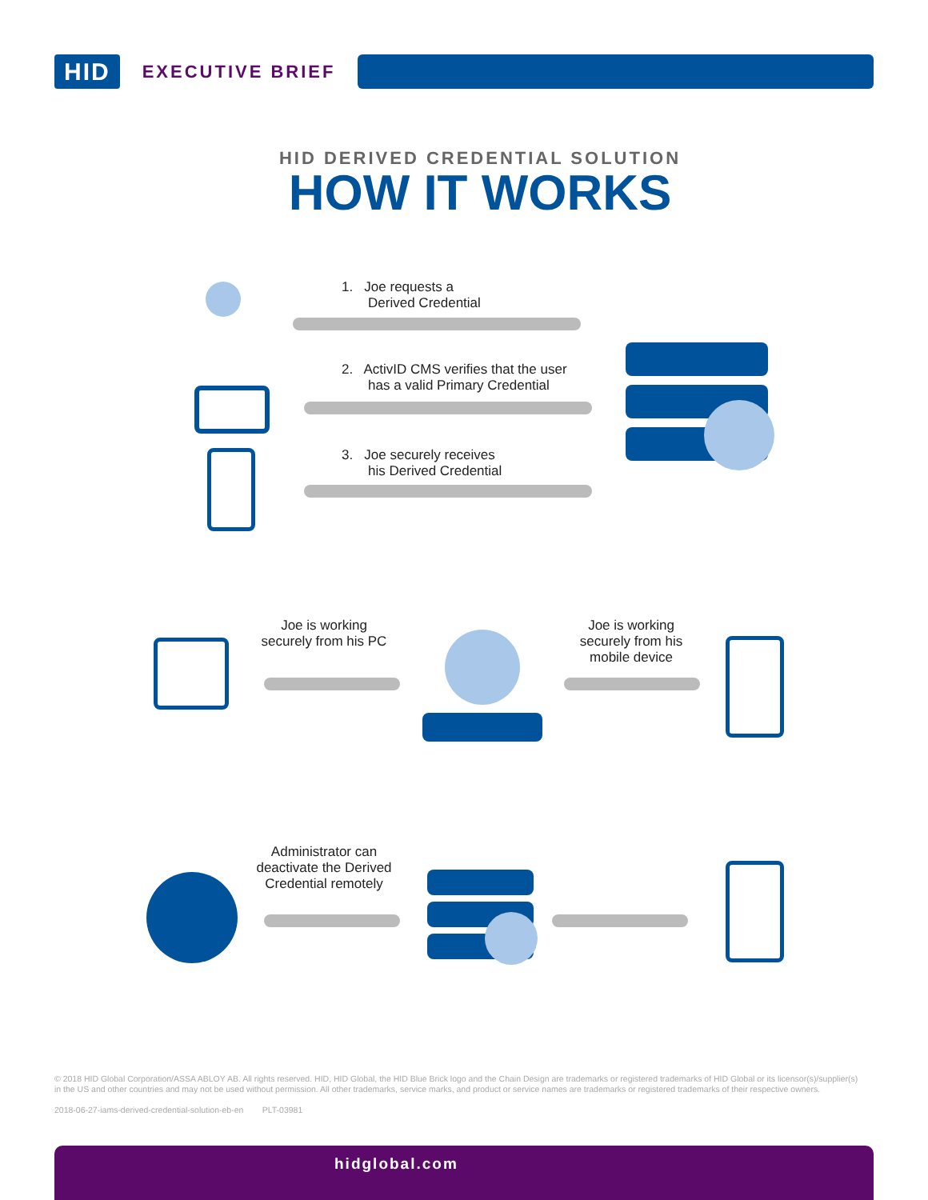HID
EXECUTIVE BRIEF
HID DERIVED CREDENTIAL SOLUTION
HOW IT WORKS
1. Joe requests a
Derived Credential
2. ActivID CMS verifies that the user
has a valid Primary Credential
3. Joe securely receives
his Derived Credential
Joe is working securely from his PC
Joe is working securely from his mobile device
Administrator can deactivate the Derived Credential remotely
© 2018 HID Global Corporation/ASSA ABLOY AB. All rights reserved. HID, HID Global, the HID Blue Brick logo and the Chain Design are trademarks or registered trademarks of HID Global or its licensor(s)/supplier(s) in the US and other countries and may not be used without permission. All other trademarks, service marks, and product or service names are trademarks or registered trademarks of their respective owners.
2018-06-27-iams-derived-credential-solution-eb-en PLT-03981
hidglobal.com